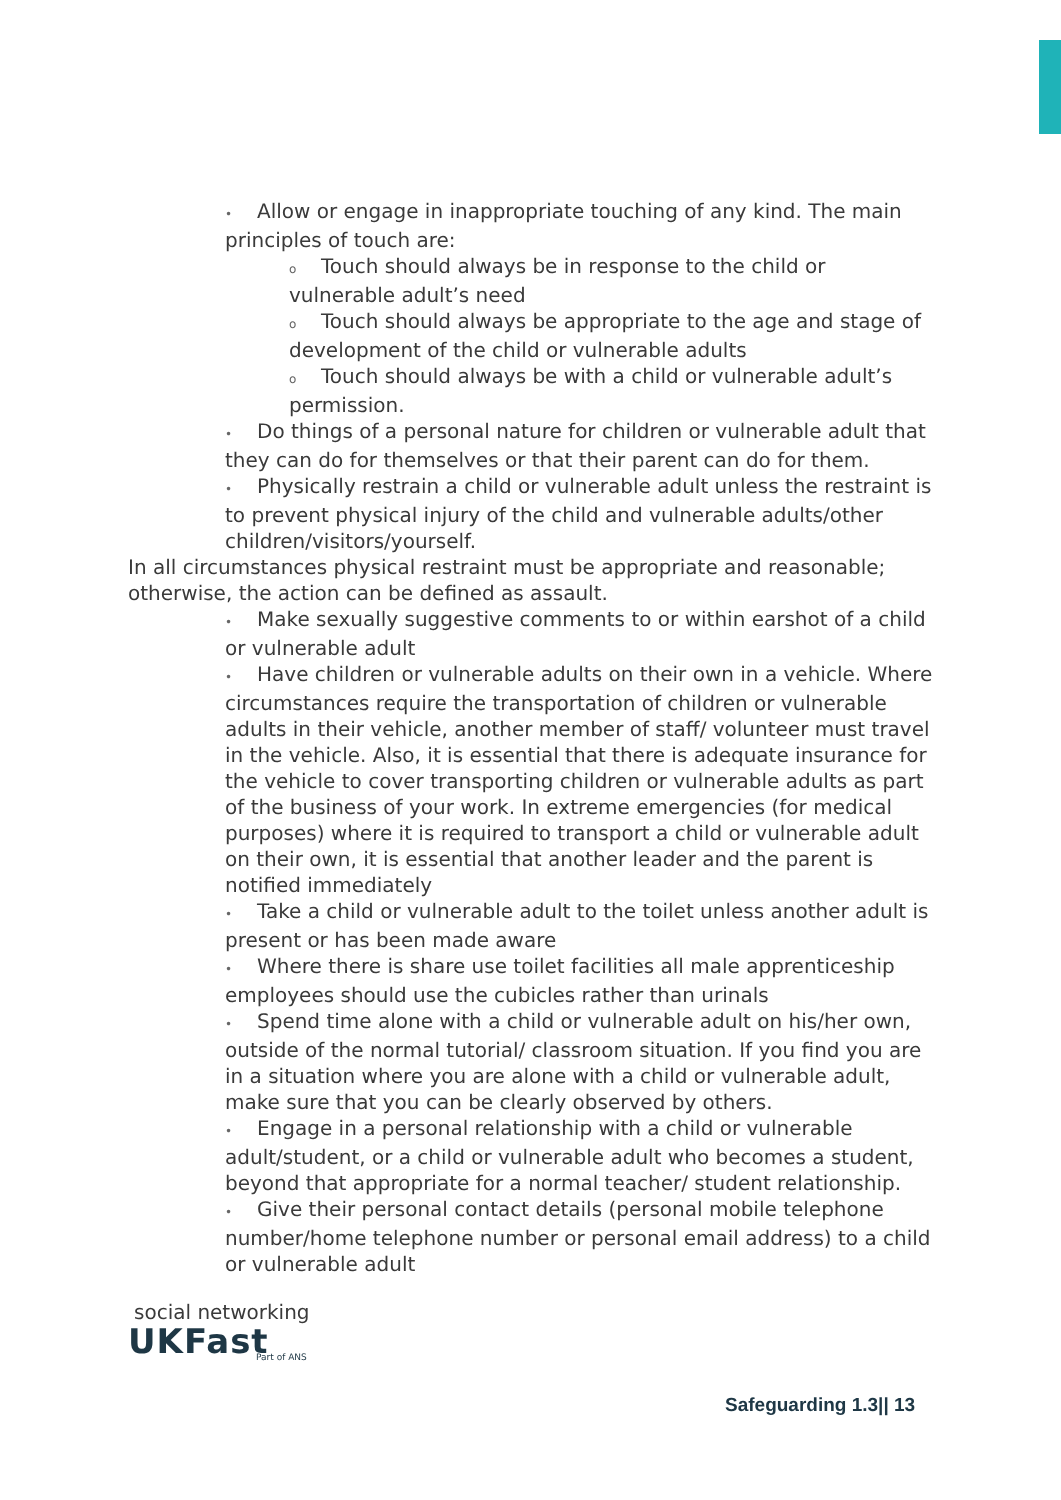• Allow or engage in inappropriate touching of any kind. The main principles of touch are:
o Touch should always be in response to the child or vulnerable adult’s need
o Touch should always be appropriate to the age and stage of development of the child or vulnerable adults
o Touch should always be with a child or vulnerable adult’s permission.
• Do things of a personal nature for children or vulnerable adult that they can do for themselves or that their parent can do for them.
• Physically restrain a child or vulnerable adult unless the restraint is to prevent physical injury of the child and vulnerable adults/other children/visitors/yourself.
In all circumstances physical restraint must be appropriate and reasonable; otherwise, the action can be defined as assault.
• Make sexually suggestive comments to or within earshot of a child or vulnerable adult
• Have children or vulnerable adults on their own in a vehicle. Where circumstances require the transportation of children or vulnerable adults in their vehicle, another member of staff/ volunteer must travel in the vehicle. Also, it is essential that there is adequate insurance for the vehicle to cover transporting children or vulnerable adults as part of the business of your work. In extreme emergencies (for medical purposes) where it is required to transport a child or vulnerable adult on their own, it is essential that another leader and the parent is notified immediately
• Take a child or vulnerable adult to the toilet unless another adult is present or has been made aware
• Where there is share use toilet facilities all male apprenticeship employees should use the cubicles rather than urinals
• Spend time alone with a child or vulnerable adult on his/her own, outside of the normal tutorial/ classroom situation. If you find you are in a situation where you are alone with a child or vulnerable adult, make sure that you can be clearly observed by others.
• Engage in a personal relationship with a child or vulnerable adult/student, or a child or vulnerable adult who becomes a student, beyond that appropriate for a normal teacher/ student relationship.
• Give their personal contact details (personal mobile telephone number/home telephone number or personal email address) to a child or vulnerable adult
social networking
UKFast
Part of ANS
Safeguarding 1.3|| 13